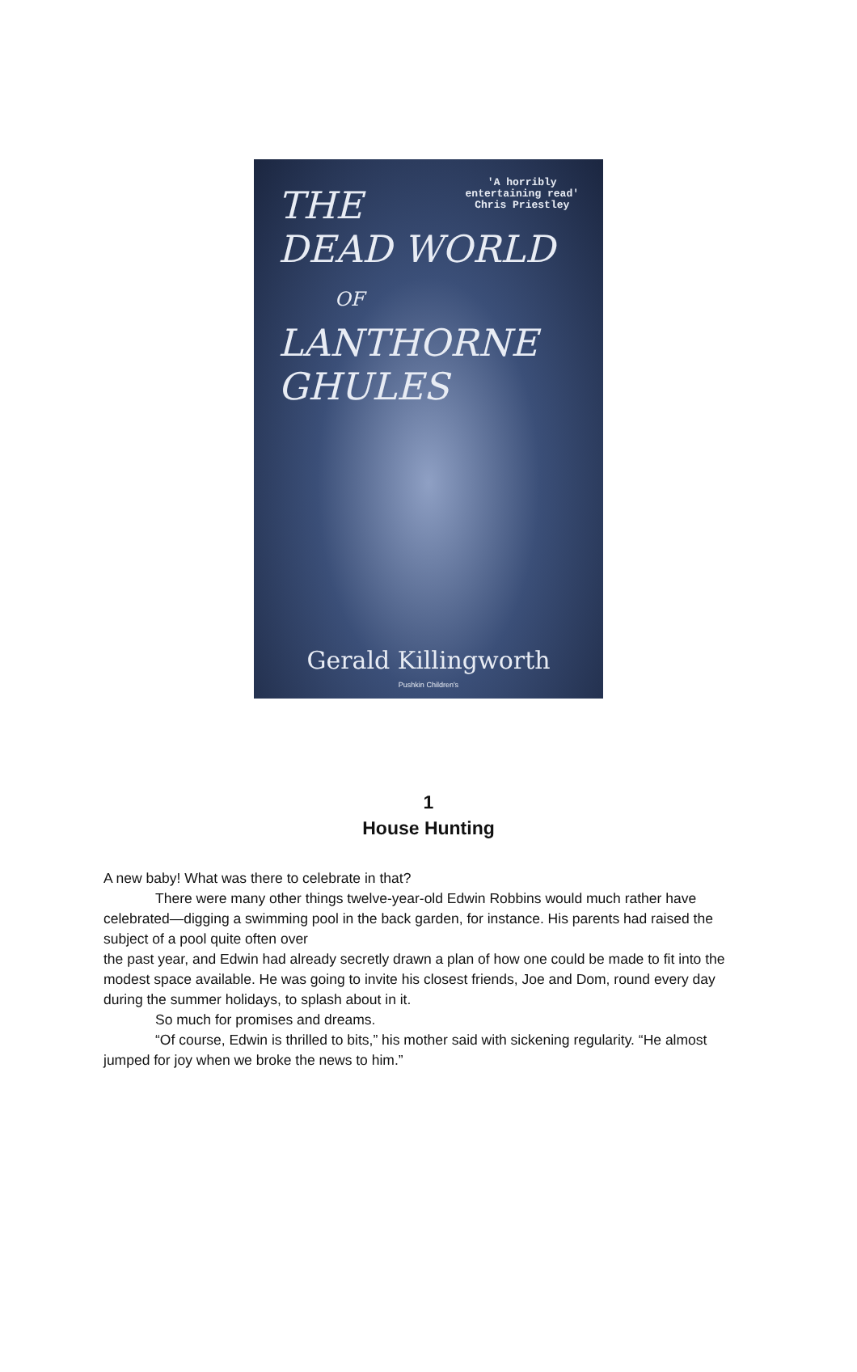'A horribly
entertaining read'
Chris Priestley
THE
DEAD WORLD
OF
LANTHORNE GHULES
Gerald Killingworth
Pushkin Children's
1
House Hunting
A new baby! What was there to celebrate in that?
There were many other things twelve-year-old Edwin Robbins would much rather have celebrated—digging a swimming pool in the back garden, for instance. His parents had raised the subject of a pool quite often over
the past year, and Edwin had already secretly drawn a plan of how one could be made to fit into the modest space available. He was going to invite his closest friends, Joe and Dom, round every day during the summer holidays, to splash about in it.
So much for promises and dreams.
“Of course, Edwin is thrilled to bits,” his mother said with sickening regularity. “He almost jumped for joy when we broke the news to him.”